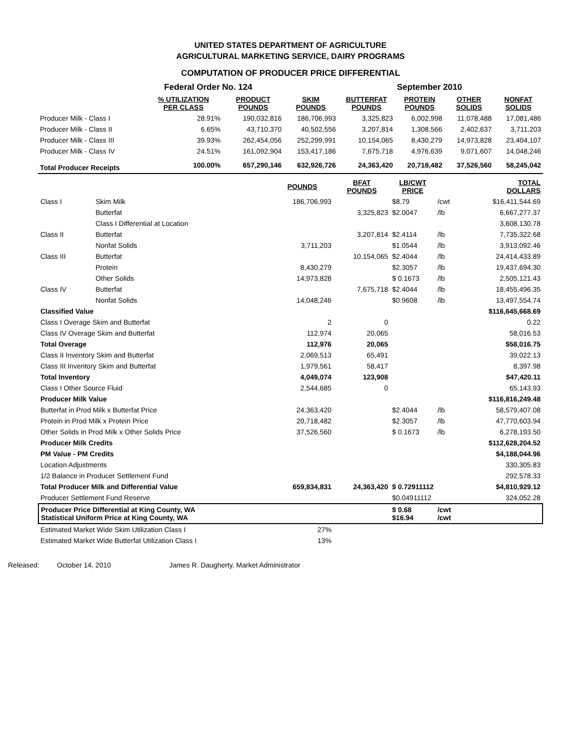UNITED STATES DEPARTMENT OF AGRICULTURE
AGRICULTURAL MARKETING SERVICE, DAIRY PROGRAMS
COMPUTATION OF PRODUCER PRICE DIFFERENTIAL
| | Federal Order No. 124 | | | | September 2010 | | |
| | % UTILIZATION PER CLASS | PRODUCT POUNDS | SKIM POUNDS | BUTTERFAT POUNDS | PROTEIN POUNDS | OTHER SOLIDS | NONFAT SOLIDS |
| Producer Milk - Class I | 28.91% | 190,032,816 | 186,706,993 | 3,325,823 | 6,002,998 | 11,078,488 | 17,081,486 |
| Producer Milk - Class II | 6.65% | 43,710,370 | 40,502,556 | 3,207,814 | 1,308,566 | 2,402,637 | 3,711,203 |
| Producer Milk - Class III | 39.93% | 262,454,056 | 252,299,991 | 10,154,065 | 8,430,279 | 14,973,828 | 23,404,107 |
| Producer Milk - Class IV | 24.51% | 161,092,904 | 153,417,186 | 7,675,718 | 4,976,639 | 9,071,607 | 14,048,246 |
| Total Producer Receipts | 100.00% | 657,290,146 | 632,926,726 | 24,363,420 | 20,718,482 | 37,526,560 | 58,245,042 |
| | | | POUNDS | BFAT POUNDS | LB/CWT PRICE | | TOTAL DOLLARS |
| --- | --- | --- | --- | --- | --- | --- | --- |
| Class I | Skim Milk | | 186,706,993 | | $8.79 | /cwt | $16,411,544.69 |
| | Butterfat | | | 3,325,823 | $2.0047 | /lb | 6,667,277.37 |
| | Class I Differential at Location | | | | | | 3,608,130.78 |
| Class II | Butterfat | | | 3,207,814 | $2.4114 | /lb | 7,735,322.68 |
| | Nonfat Solids | | 3,711,203 | | $1.0544 | /lb | 3,913,092.46 |
| Class III | Butterfat | | | 10,154,065 | $2.4044 | /lb | 24,414,433.89 |
| | Protein | | 8,430,279 | | $2.3057 | /lb | 19,437,694.30 |
| | Other Solids | | 14,973,828 | | $ 0.1673 | /lb | 2,505,121.43 |
| Class IV | Butterfat | | | 7,675,718 | $2.4044 | /lb | 18,455,496.35 |
| | Nonfat Solids | | 14,048,246 | | $0.9608 | /lb | 13,497,554.74 |
| Classified Value | | | | | | | $116,645,668.69 |
| Class I Overage Skim and Butterfat | | | 2 | 0 | | | 0.22 |
| Class IV Overage Skim and Butterfat | | | 112,974 | 20,065 | | | 58,016.53 |
| Total Overage | | | 112,976 | 20,065 | | | $58,016.75 |
| Class II Inventory Skim and Butterfat | | | 2,069,513 | 65,491 | | | 39,022.13 |
| Class III Inventory Skim and Butterfat | | | 1,979,561 | 58,417 | | | 8,397.98 |
| Total Inventory | | | 4,049,074 | 123,908 | | | $47,420.11 |
| Class I Other Source Fluid | | | 2,544,685 | 0 | | | 65,143.93 |
| Producer Milk Value | | | | | | | $116,816,249.48 |
| Butterfat in Prod Milk x Butterfat Price | | | 24,363,420 | | $2.4044 | /lb | 58,579,407.08 |
| Protein in Prod Milk x Protein Price | | | 20,718,482 | | $2.3057 | /lb | 47,770,603.94 |
| Other Solids in Prod Milk x Other Solids Price | | | 37,526,560 | | $ 0.1673 | /lb | 6,278,193.50 |
| Producer Milk Credits | | | | | | | $112,628,204.52 |
| PM Value - PM Credits | | | | | | | $4,188,044.96 |
| Location Adjustments | | | | | | | 330,305.83 |
| 1/2 Balance in Producer Settlement Fund | | | | | | | 292,578.33 |
| Total Producer Milk and Differential Value | | | 659,834,831 | 24,363,420 | $ 0.72911112 | | $4,810,929.12 |
| Producer Settlement Fund Reserve | | | | | $0.04911112 | | 324,052.28 |
| Producer Price Differential at King County, WA Statistical Uniform Price at King County, WA | | | | | $ 0.68 $16.94 | /cwt /cwt | |
| Estimated Market Wide Skim Utilization Class I | | | 27% | | | | |
| Estimated Market Wide Butterfat Utilization Class I | | | 13% | | | | |
Released: October 14, 2010 James R. Daugherty, Market Administrator